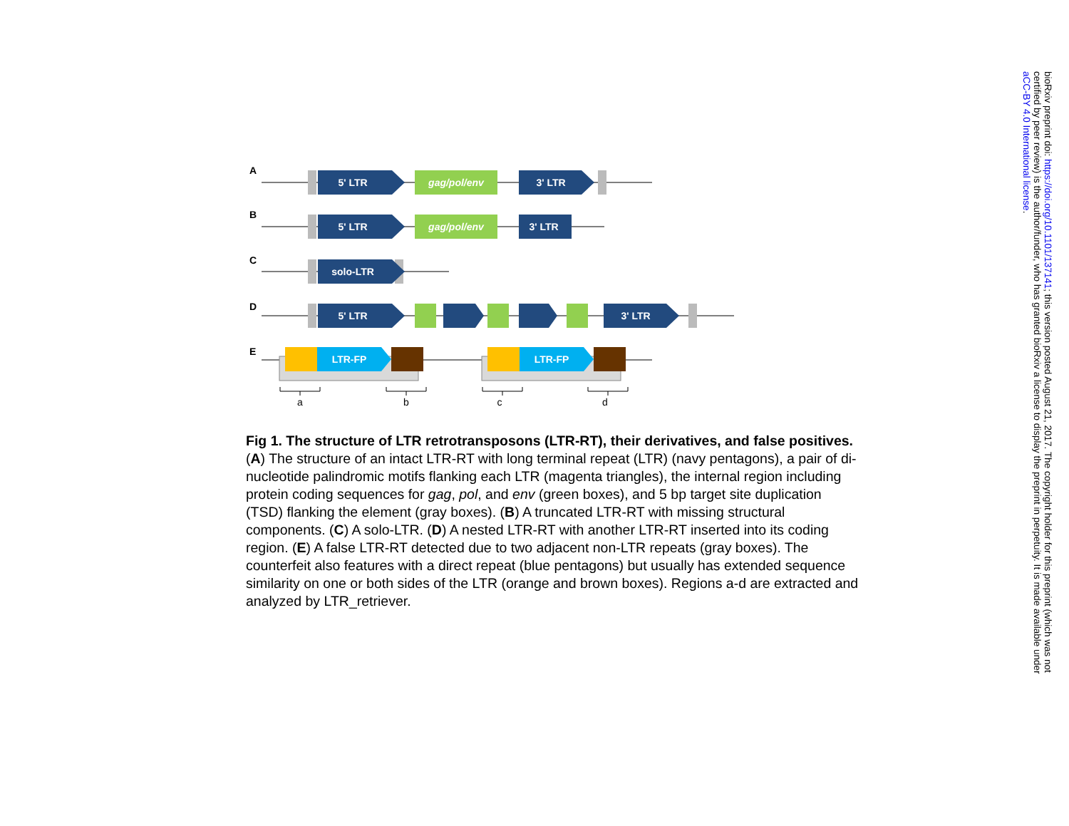A
B
C
D
E
5' LTR
gag/pol/env
3' LTR
5' LTR
gag/pol/env
3' LTR
solo-LTR
5' LTR
3' LTR
LTR-FP
LTR-FP
a
b
c
d
Fig 1. The structure of LTR retrotransposons (LTR-RT), their derivatives, and false positives.
(A) The structure of an intact LTR-RT with long terminal repeat (LTR) (navy pentagons), a pair of di-nucleotide palindromic motifs flanking each LTR (magenta triangles), the internal region including protein coding sequences for gag, pol, and env (green boxes), and 5 bp target site duplication (TSD) flanking the element (gray boxes). (B) A truncated LTR-RT with missing structural components. (C) A solo-LTR. (D) A nested LTR-RT with another LTR-RT inserted into its coding region. (E) A false LTR-RT detected due to two adjacent non-LTR repeats (gray boxes). The counterfeit also features with a direct repeat (blue pentagons) but usually has extended sequence similarity on one or both sides of the LTR (orange and brown boxes). Regions a-d are extracted and analyzed by LTR_retriever.
bioRxiv preprint doi: https://doi.org/10.1101/137141; this version posted August 21, 2017. The copyright holder for this preprint (which was not
certified by peer review) is the author/funder, who has granted bioRxiv a license to display the preprint in perpetuity. It is made available under
aCC-BY 4.0 International license.